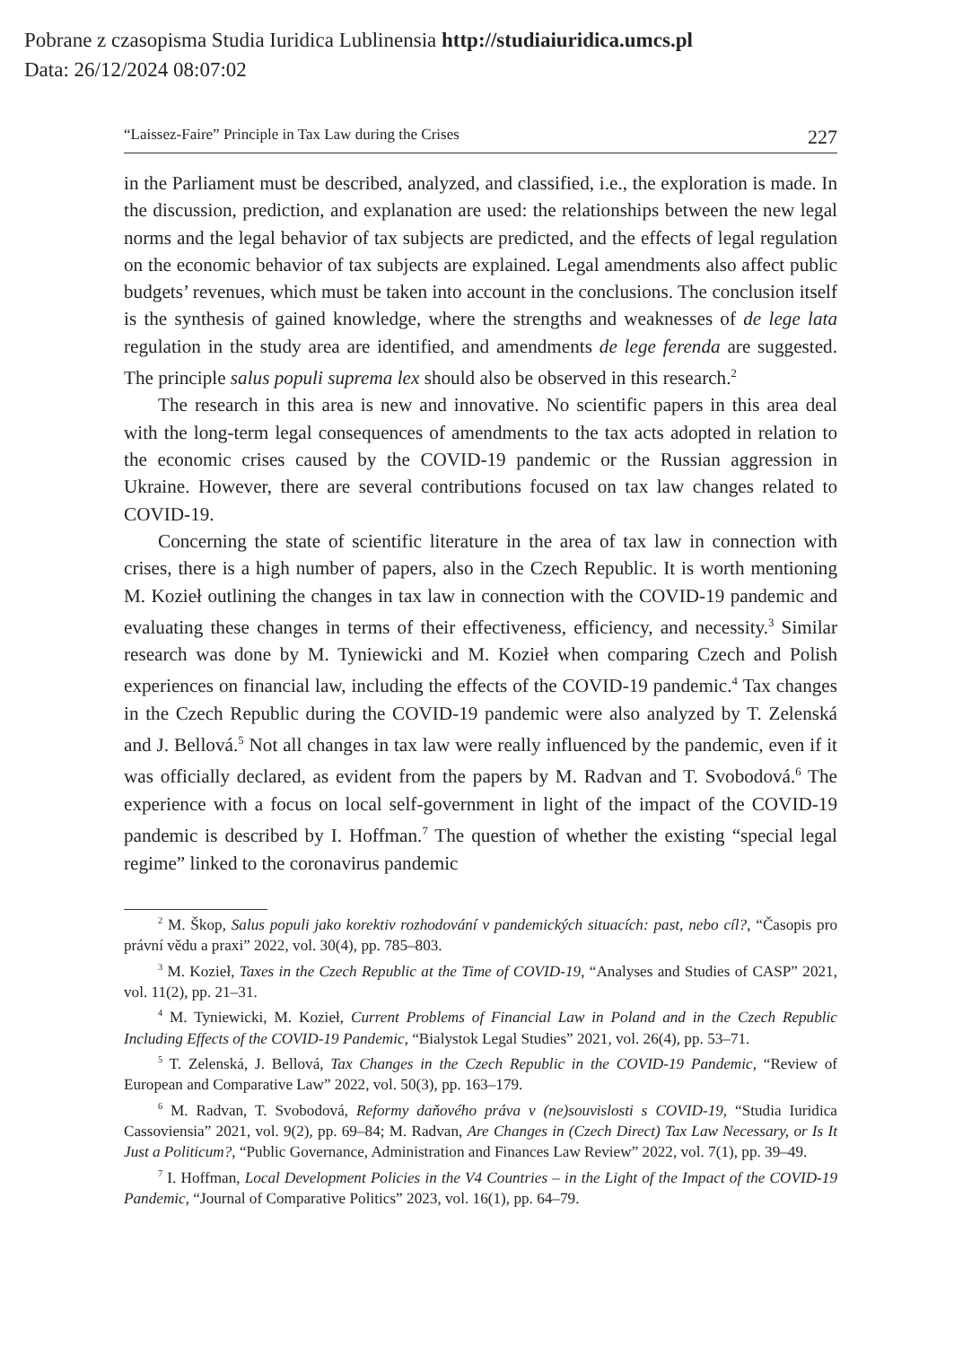Pobrane z czasopisma Studia Iuridica Lublinensia http://studiaiuridica.umcs.pl
Data: 26/12/2024 08:07:02
“Laissez-Faire” Principle in Tax Law during the Crises 227
in the Parliament must be described, analyzed, and classified, i.e., the exploration is made. In the discussion, prediction, and explanation are used: the relationships between the new legal norms and the legal behavior of tax subjects are predicted, and the effects of legal regulation on the economic behavior of tax subjects are explained. Legal amendments also affect public budgets’ revenues, which must be taken into account in the conclusions. The conclusion itself is the synthesis of gained knowledge, where the strengths and weaknesses of de lege lata regulation in the study area are identified, and amendments de lege ferenda are suggested. The principle salus populi suprema lex should also be observed in this research.<sup>2</sup>
The research in this area is new and innovative. No scientific papers in this area deal with the long-term legal consequences of amendments to the tax acts adopted in relation to the economic crises caused by the COVID-19 pandemic or the Russian aggression in Ukraine. However, there are several contributions focused on tax law changes related to COVID-19.
Concerning the state of scientific literature in the area of tax law in connection with crises, there is a high number of papers, also in the Czech Republic. It is worth mentioning M. Kozieł outlining the changes in tax law in connection with the COVID-19 pandemic and evaluating these changes in terms of their effectiveness, efficiency, and necessity.<sup>3</sup> Similar research was done by M. Tyniewicki and M. Kozieł when comparing Czech and Polish experiences on financial law, including the effects of the COVID-19 pandemic.<sup>4</sup> Tax changes in the Czech Republic during the COVID-19 pandemic were also analyzed by T. Zelenská and J. Bellová.<sup>5</sup> Not all changes in tax law were really influenced by the pandemic, even if it was officially declared, as evident from the papers by M. Radvan and T. Svobodová.<sup>6</sup> The experience with a focus on local self-government in light of the impact of the COVID-19 pandemic is described by I. Hoffman.<sup>7</sup> The question of whether the existing “special legal regime” linked to the coronavirus pandemic
<sup>2</sup> M. Škop, Salus populi jako korektiv rozhodování v pandemických situacích: past, nebo cíl?, “Časopis pro právní vědu a praxi” 2022, vol. 30(4), pp. 785–803.
<sup>3</sup> M. Kozieł, Taxes in the Czech Republic at the Time of COVID-19, “Analyses and Studies of CASP” 2021, vol. 11(2), pp. 21–31.
<sup>4</sup> M. Tyniewicki, M. Kozieł, Current Problems of Financial Law in Poland and in the Czech Republic Including Effects of the COVID-19 Pandemic, “Bialystok Legal Studies” 2021, vol. 26(4), pp. 53–71.
<sup>5</sup> T. Zelenská, J. Bellová, Tax Changes in the Czech Republic in the COVID-19 Pandemic, “Review of European and Comparative Law” 2022, vol. 50(3), pp. 163–179.
<sup>6</sup> M. Radvan, T. Svobodová, Reformy daňového práva v (ne)souvislosti s COVID-19, “Studia Iuridica Cassoviensia” 2021, vol. 9(2), pp. 69–84; M. Radvan, Are Changes in (Czech Direct) Tax Law Necessary, or Is It Just a Politicum?, “Public Governance, Administration and Finances Law Review” 2022, vol. 7(1), pp. 39–49.
<sup>7</sup> I. Hoffman, Local Development Policies in the V4 Countries – in the Light of the Impact of the COVID-19 Pandemic, “Journal of Comparative Politics” 2023, vol. 16(1), pp. 64–79.